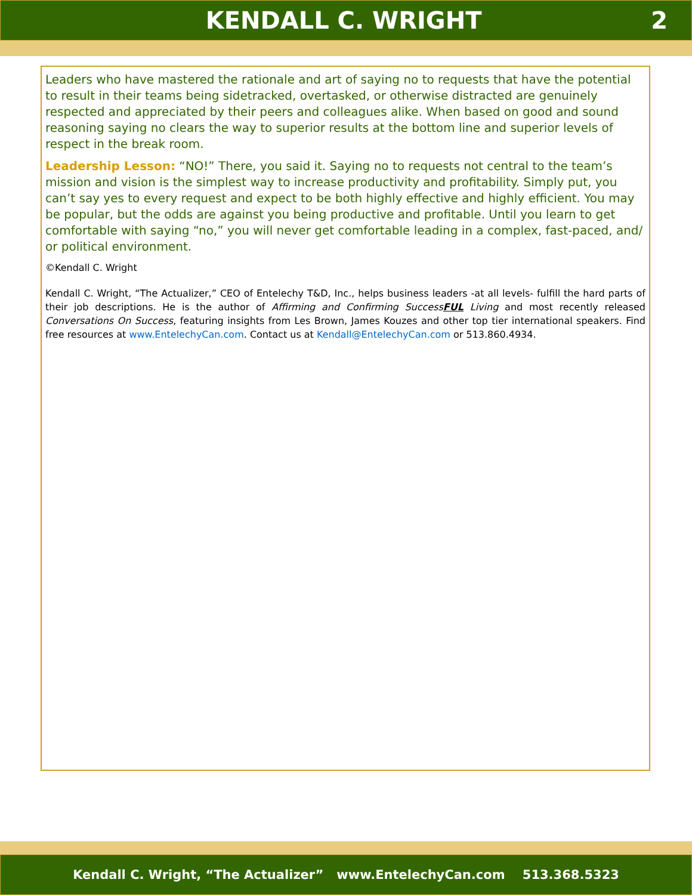KENDALL C. WRIGHT 2
Leaders who have mastered the rationale and art of saying no to requests that have the potential to result in their teams being sidetracked, overtasked, or otherwise distracted are genuinely respected and appreciated by their peers and colleagues alike. When based on good and sound reasoning saying no clears the way to superior results at the bottom line and superior levels of respect in the break room.
Leadership Lesson: “NO!” There, you said it. Saying no to requests not central to the team’s mission and vision is the simplest way to increase productivity and profitability. Simply put, you can’t say yes to every request and expect to be both highly effective and highly efficient. You may be popular, but the odds are against you being productive and profitable. Until you learn to get comfortable with saying “no,” you will never get comfortable leading in a complex, fast-paced, and/ or political environment.
©Kendall C. Wright
Kendall C. Wright, “The Actualizer,” CEO of Entelechy T&D, Inc., helps business leaders -at all levels- fulfill the hard parts of their job descriptions. He is the author of Affirming and Confirming SuccessFUL Living and most recently released Conversations On Success, featuring insights from Les Brown, James Kouzes and other top tier international speakers. Find free resources at www.EntelechyCan.com. Contact us at Kendall@EntelechyCan.com or 513.860.4934.
Kendall C. Wright, “The Actualizer” www.EntelechyCan.com 513.368.5323